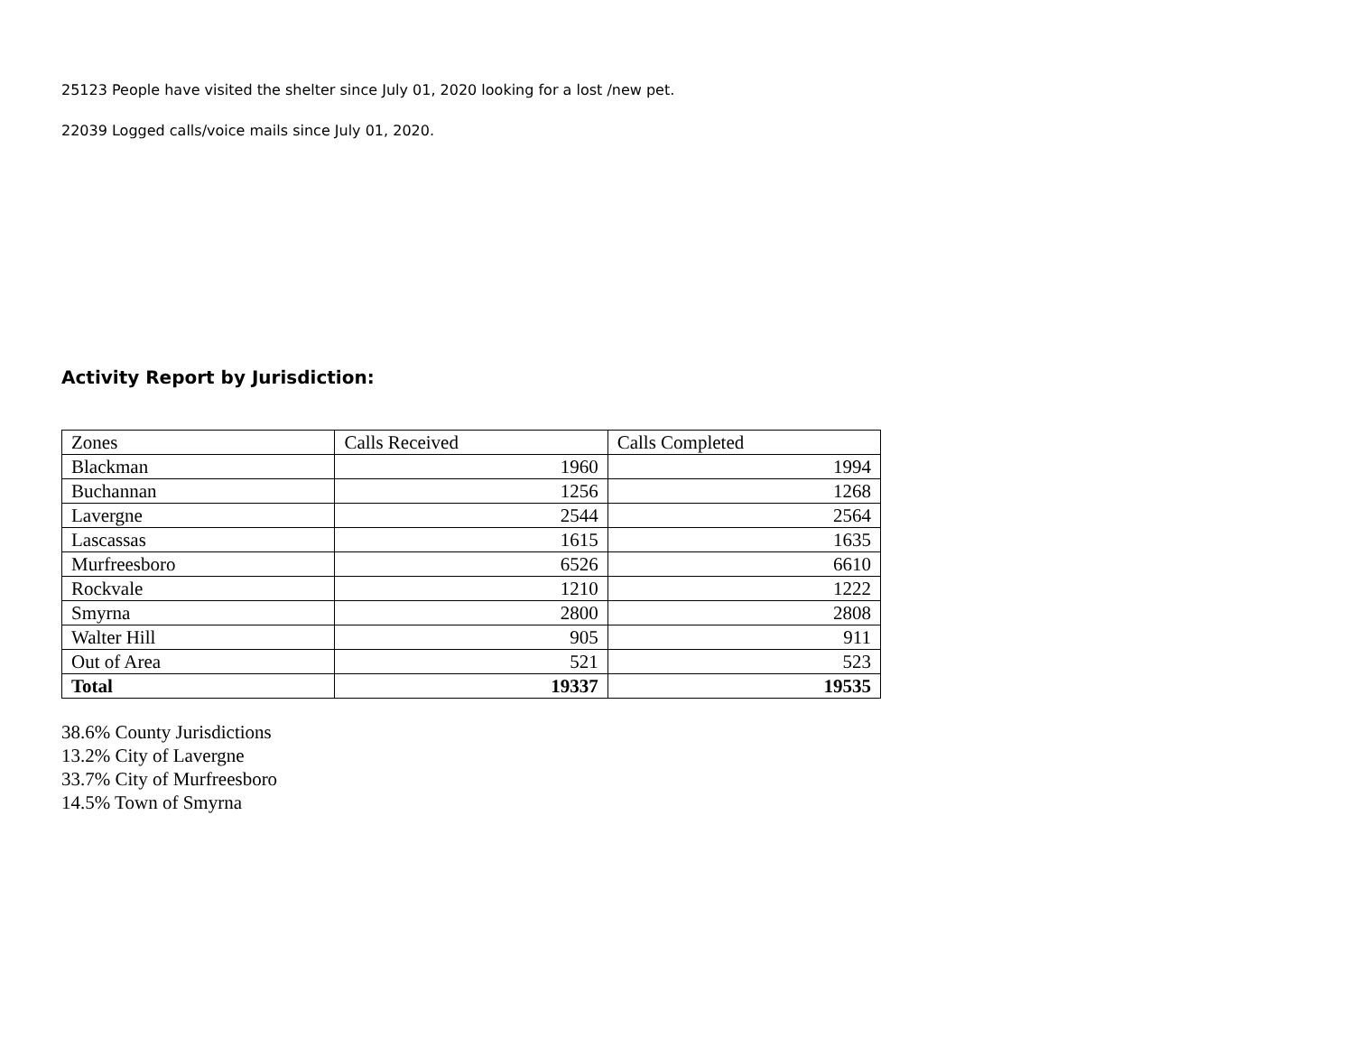25123 People have visited the shelter since July 01, 2020 looking for a lost /new pet.
22039 Logged calls/voice mails since July 01, 2020.
Activity Report by Jurisdiction:
| Zones | Calls Received | Calls Completed |
| Blackman | 1960 | 1994 |
| Buchannan | 1256 | 1268 |
| Lavergne | 2544 | 2564 |
| Lascassas | 1615 | 1635 |
| Murfreesboro | 6526 | 6610 |
| Rockvale | 1210 | 1222 |
| Smyrna | 2800 | 2808 |
| Walter Hill | 905 | 911 |
| Out of Area | 521 | 523 |
| Total | 19337 | 19535 |
38.6% County Jurisdictions
13.2% City of Lavergne
33.7% City of Murfreesboro
14.5% Town of Smyrna